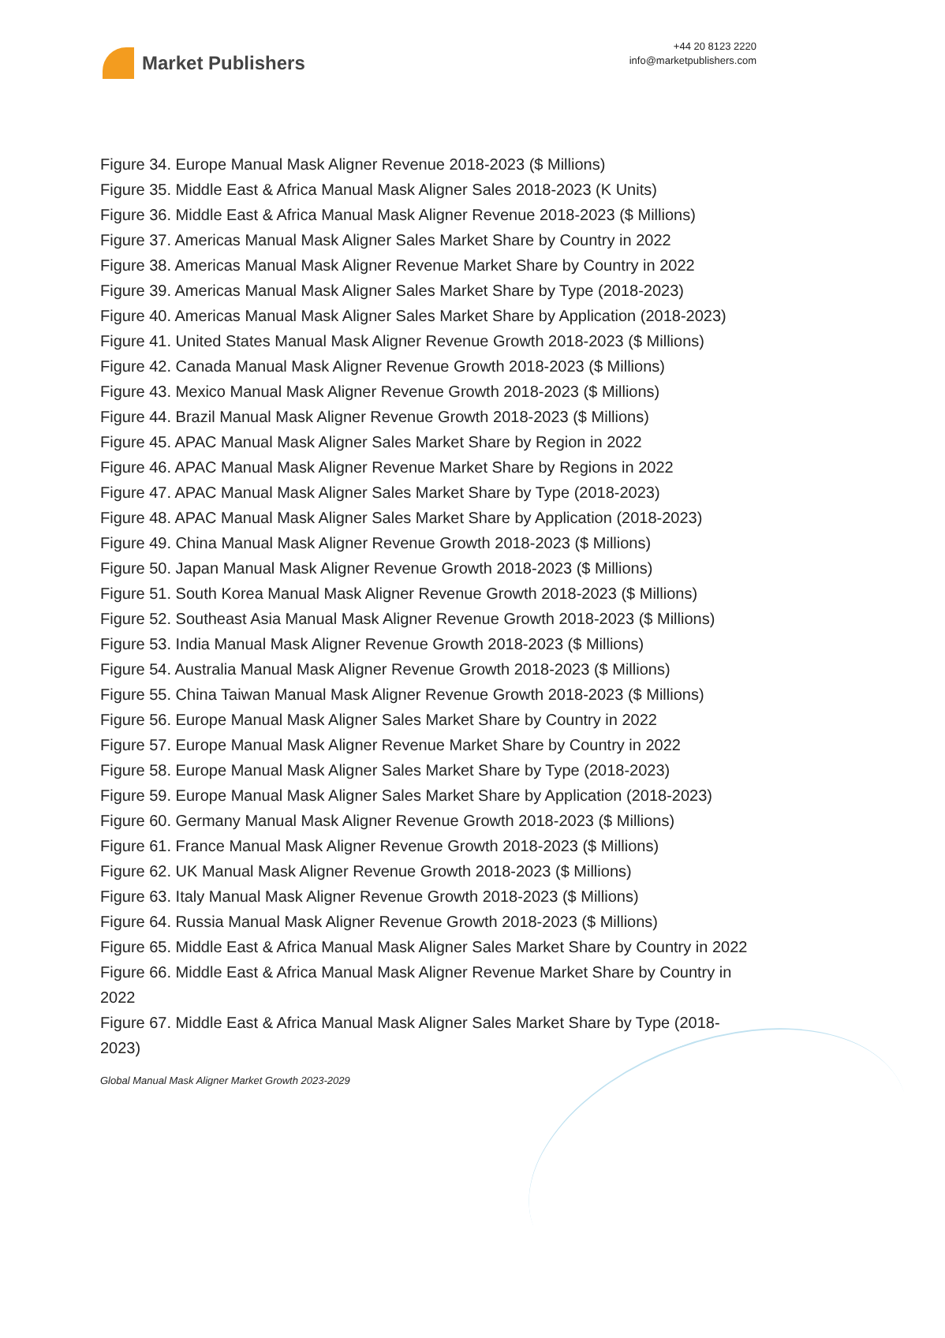Market Publishers
+44 20 8123 2220
info@marketpublishers.com
Figure 34. Europe Manual Mask Aligner Revenue 2018-2023 ($ Millions)
Figure 35. Middle East & Africa Manual Mask Aligner Sales 2018-2023 (K Units)
Figure 36. Middle East & Africa Manual Mask Aligner Revenue 2018-2023 ($ Millions)
Figure 37. Americas Manual Mask Aligner Sales Market Share by Country in 2022
Figure 38. Americas Manual Mask Aligner Revenue Market Share by Country in 2022
Figure 39. Americas Manual Mask Aligner Sales Market Share by Type (2018-2023)
Figure 40. Americas Manual Mask Aligner Sales Market Share by Application (2018-2023)
Figure 41. United States Manual Mask Aligner Revenue Growth 2018-2023 ($ Millions)
Figure 42. Canada Manual Mask Aligner Revenue Growth 2018-2023 ($ Millions)
Figure 43. Mexico Manual Mask Aligner Revenue Growth 2018-2023 ($ Millions)
Figure 44. Brazil Manual Mask Aligner Revenue Growth 2018-2023 ($ Millions)
Figure 45. APAC Manual Mask Aligner Sales Market Share by Region in 2022
Figure 46. APAC Manual Mask Aligner Revenue Market Share by Regions in 2022
Figure 47. APAC Manual Mask Aligner Sales Market Share by Type (2018-2023)
Figure 48. APAC Manual Mask Aligner Sales Market Share by Application (2018-2023)
Figure 49. China Manual Mask Aligner Revenue Growth 2018-2023 ($ Millions)
Figure 50. Japan Manual Mask Aligner Revenue Growth 2018-2023 ($ Millions)
Figure 51. South Korea Manual Mask Aligner Revenue Growth 2018-2023 ($ Millions)
Figure 52. Southeast Asia Manual Mask Aligner Revenue Growth 2018-2023 ($ Millions)
Figure 53. India Manual Mask Aligner Revenue Growth 2018-2023 ($ Millions)
Figure 54. Australia Manual Mask Aligner Revenue Growth 2018-2023 ($ Millions)
Figure 55. China Taiwan Manual Mask Aligner Revenue Growth 2018-2023 ($ Millions)
Figure 56. Europe Manual Mask Aligner Sales Market Share by Country in 2022
Figure 57. Europe Manual Mask Aligner Revenue Market Share by Country in 2022
Figure 58. Europe Manual Mask Aligner Sales Market Share by Type (2018-2023)
Figure 59. Europe Manual Mask Aligner Sales Market Share by Application (2018-2023)
Figure 60. Germany Manual Mask Aligner Revenue Growth 2018-2023 ($ Millions)
Figure 61. France Manual Mask Aligner Revenue Growth 2018-2023 ($ Millions)
Figure 62. UK Manual Mask Aligner Revenue Growth 2018-2023 ($ Millions)
Figure 63. Italy Manual Mask Aligner Revenue Growth 2018-2023 ($ Millions)
Figure 64. Russia Manual Mask Aligner Revenue Growth 2018-2023 ($ Millions)
Figure 65. Middle East & Africa Manual Mask Aligner Sales Market Share by Country in 2022
Figure 66. Middle East & Africa Manual Mask Aligner Revenue Market Share by Country in 2022
Figure 67. Middle East & Africa Manual Mask Aligner Sales Market Share by Type (2018-2023)
Global Manual Mask Aligner Market Growth 2023-2029